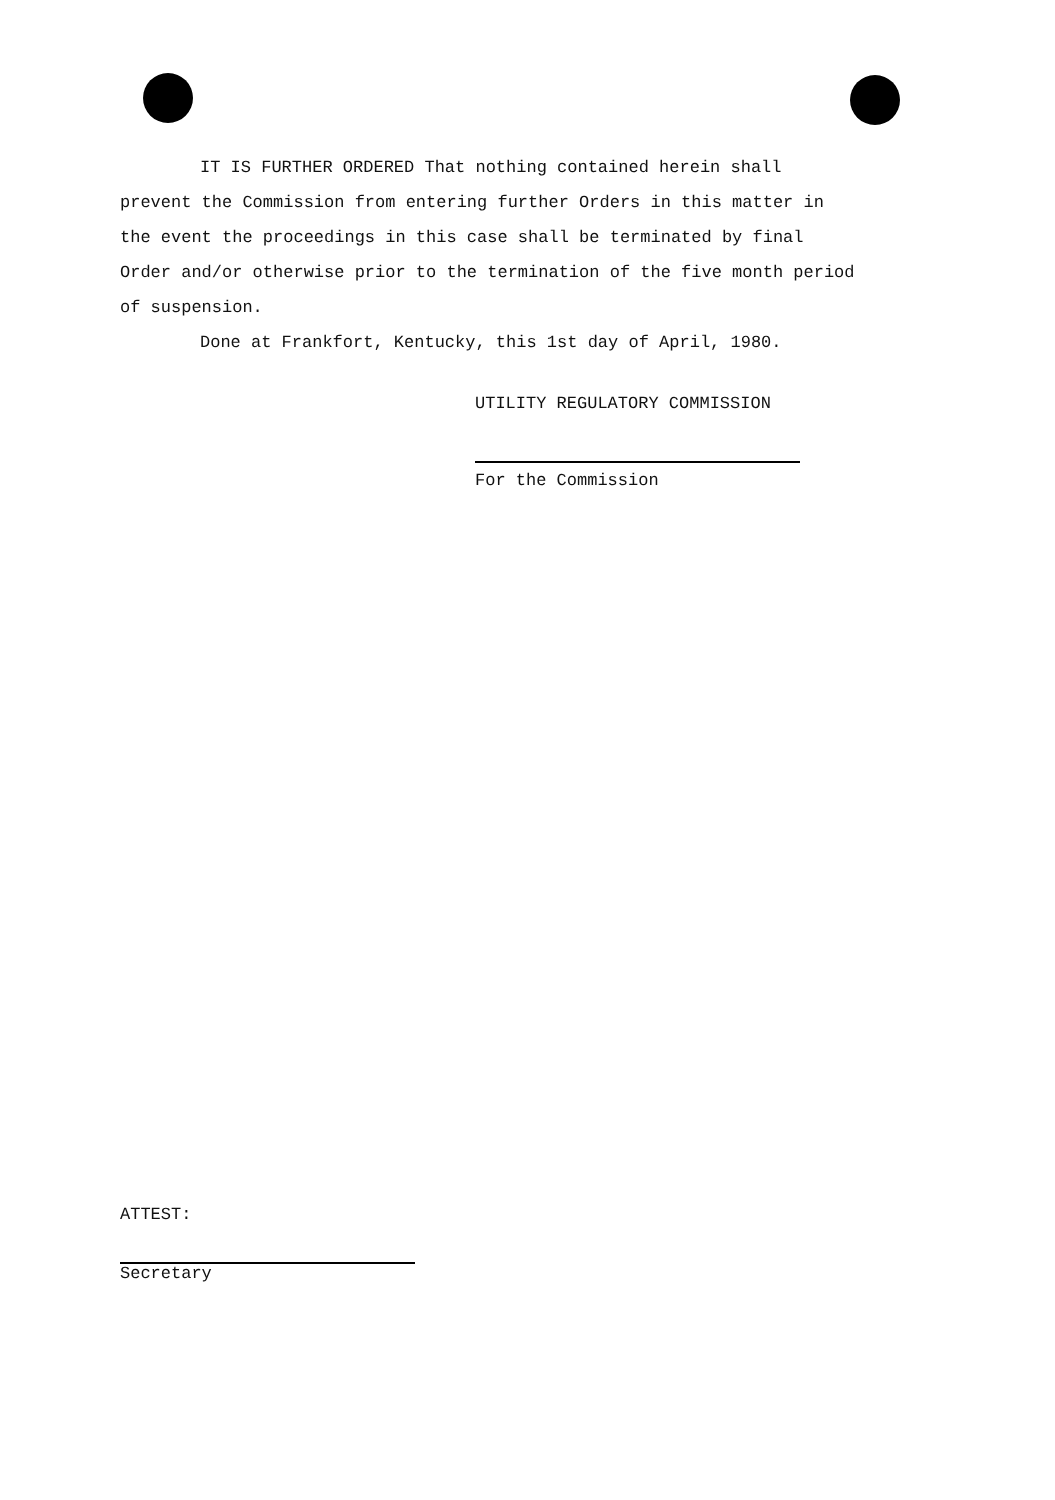IT IS FURTHER ORDERED That nothing contained herein shall prevent the Commission from entering further Orders in this matter in the event the proceedings in this case shall be terminated by final Order and/or otherwise prior to the termination of the five month period of suspension.
Done at Frankfort, Kentucky, this 1st day of April, 1980.
UTILITY REGULATORY COMMISSION
For the Commission
ATTEST:
Secretary